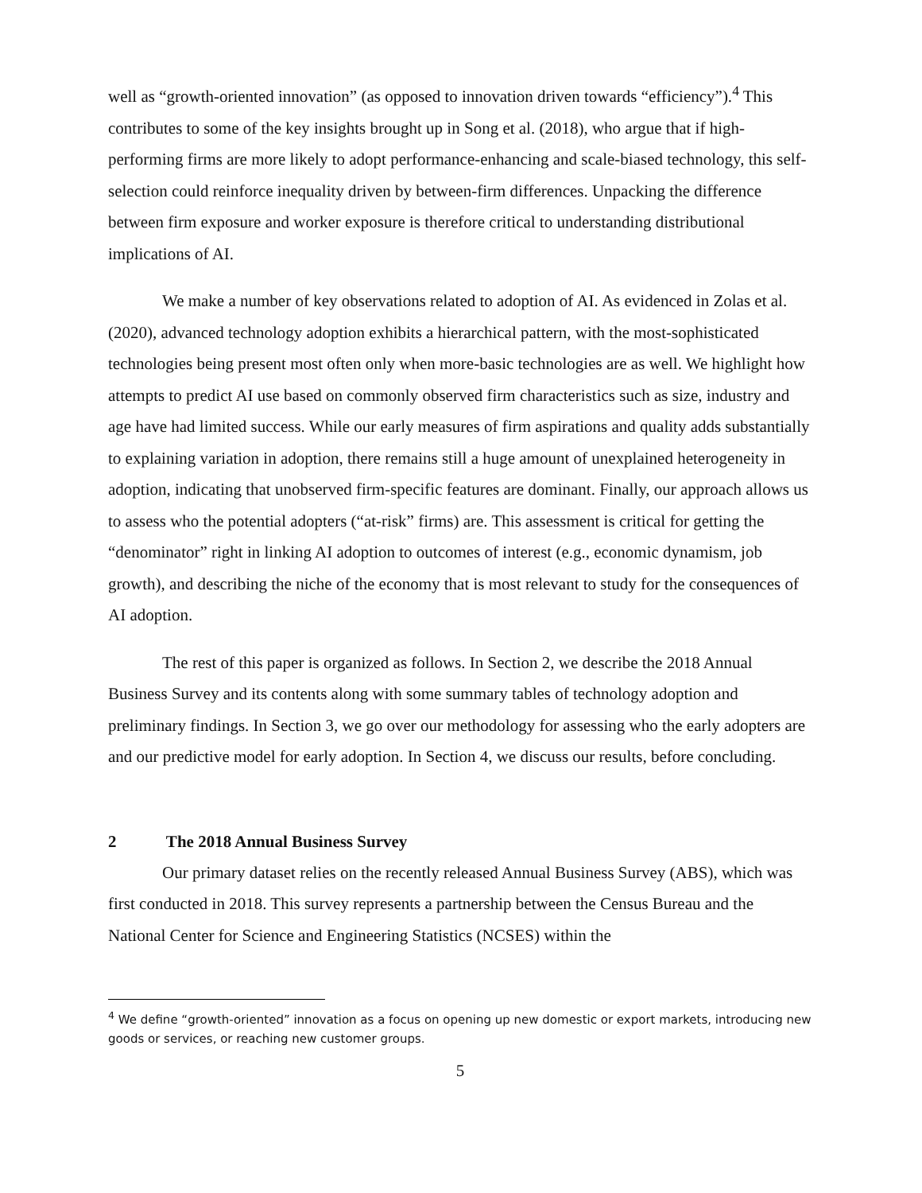well as “growth-oriented innovation” (as opposed to innovation driven towards “efficiency”).<sup>4</sup> This contributes to some of the key insights brought up in Song et al. (2018), who argue that if high-performing firms are more likely to adopt performance-enhancing and scale-biased technology, this self-selection could reinforce inequality driven by between-firm differences. Unpacking the difference between firm exposure and worker exposure is therefore critical to understanding distributional implications of AI.
We make a number of key observations related to adoption of AI. As evidenced in Zolas et al. (2020), advanced technology adoption exhibits a hierarchical pattern, with the most-sophisticated technologies being present most often only when more-basic technologies are as well. We highlight how attempts to predict AI use based on commonly observed firm characteristics such as size, industry and age have had limited success. While our early measures of firm aspirations and quality adds substantially to explaining variation in adoption, there remains still a huge amount of unexplained heterogeneity in adoption, indicating that unobserved firm-specific features are dominant. Finally, our approach allows us to assess who the potential adopters (“at-risk” firms) are. This assessment is critical for getting the “denominator” right in linking AI adoption to outcomes of interest (e.g., economic dynamism, job growth), and describing the niche of the economy that is most relevant to study for the consequences of AI adoption.
The rest of this paper is organized as follows. In Section 2, we describe the 2018 Annual Business Survey and its contents along with some summary tables of technology adoption and preliminary findings. In Section 3, we go over our methodology for assessing who the early adopters are and our predictive model for early adoption. In Section 4, we discuss our results, before concluding.
2 The 2018 Annual Business Survey
Our primary dataset relies on the recently released Annual Business Survey (ABS), which was first conducted in 2018. This survey represents a partnership between the Census Bureau and the National Center for Science and Engineering Statistics (NCSES) within the
<sup>4</sup> We define “growth-oriented” innovation as a focus on opening up new domestic or export markets, introducing new goods or services, or reaching new customer groups.
5